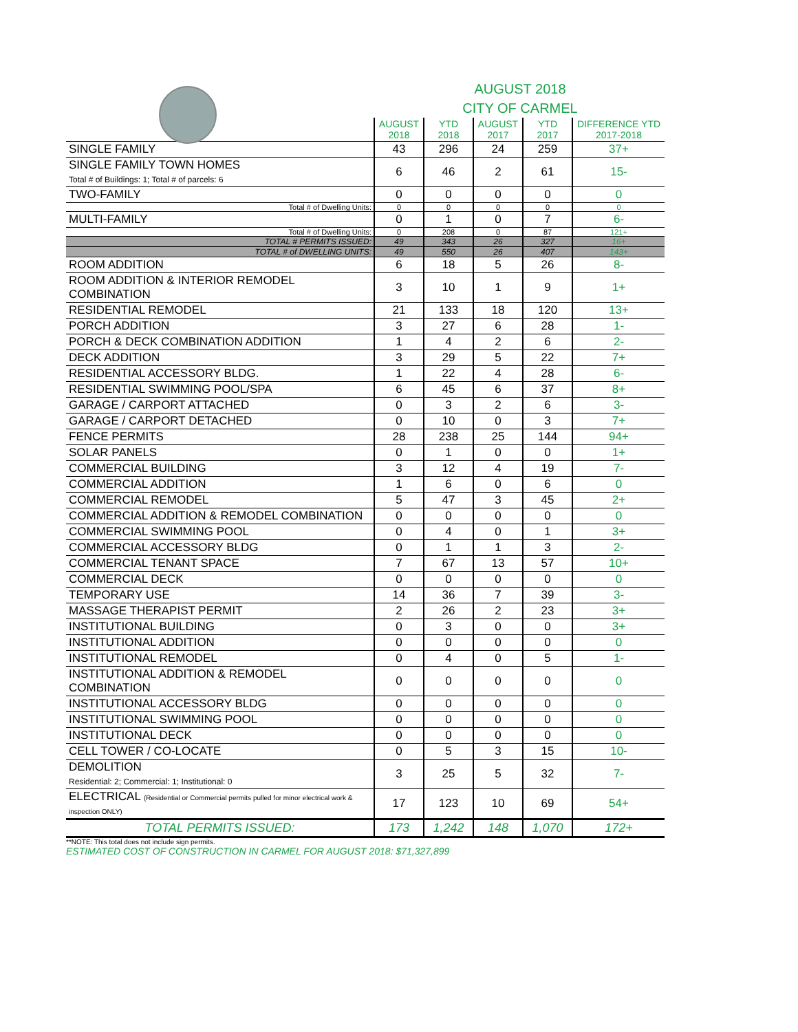AUGUST 2018
CITY OF CARMEL
| | AUGUST 2018 | YTD 2018 | AUGUST 2017 | YTD 2017 | DIFFERENCE YTD 2017-2018 |
| --- | --- | --- | --- | --- | --- |
| SINGLE FAMILY | 43 | 296 | 24 | 259 | 37+ |
| SINGLE FAMILY TOWN HOMES Total # of Buildings: 1; Total # of parcels: 6 | 6 | 46 | 2 | 61 | 15- |
| TWO-FAMILY | 0 | 0 | 0 | 0 | 0 |
| Total # of Dwelling Units: | 0 | 0 | 0 | 0 | 0 |
| MULTI-FAMILY | 0 | 1 | 0 | 7 | 6- |
| Total # of Dwelling Units: | 0 | 208 | 0 | 87 | 121+ |
| TOTAL # PERMITS ISSUED: | 49 | 343 | 26 | 327 | 16+ |
| TOTAL # of DWELLING UNITS: | 49 | 550 | 26 | 407 | 143+ |
| ROOM ADDITION | 6 | 18 | 5 | 26 | 8- |
| ROOM ADDITION & INTERIOR REMODEL COMBINATION | 3 | 10 | 1 | 9 | 1+ |
| RESIDENTIAL REMODEL | 21 | 133 | 18 | 120 | 13+ |
| PORCH ADDITION | 3 | 27 | 6 | 28 | 1- |
| PORCH & DECK COMBINATION ADDITION | 1 | 4 | 2 | 6 | 2- |
| DECK ADDITION | 3 | 29 | 5 | 22 | 7+ |
| RESIDENTIAL ACCESSORY BLDG. | 1 | 22 | 4 | 28 | 6- |
| RESIDENTIAL SWIMMING POOL/SPA | 6 | 45 | 6 | 37 | 8+ |
| GARAGE / CARPORT ATTACHED | 0 | 3 | 2 | 6 | 3- |
| GARAGE / CARPORT DETACHED | 0 | 10 | 0 | 3 | 7+ |
| FENCE PERMITS | 28 | 238 | 25 | 144 | 94+ |
| SOLAR PANELS | 0 | 1 | 0 | 0 | 1+ |
| COMMERCIAL BUILDING | 3 | 12 | 4 | 19 | 7- |
| COMMERCIAL ADDITION | 1 | 6 | 0 | 6 | 0 |
| COMMERCIAL REMODEL | 5 | 47 | 3 | 45 | 2+ |
| COMMERCIAL ADDITION & REMODEL COMBINATION | 0 | 0 | 0 | 0 | 0 |
| COMMERCIAL SWIMMING POOL | 0 | 4 | 0 | 1 | 3+ |
| COMMERCIAL ACCESSORY BLDG | 0 | 1 | 1 | 3 | 2- |
| COMMERCIAL TENANT SPACE | 7 | 67 | 13 | 57 | 10+ |
| COMMERCIAL DECK | 0 | 0 | 0 | 0 | 0 |
| TEMPORARY USE | 14 | 36 | 7 | 39 | 3- |
| MASSAGE THERAPIST PERMIT | 2 | 26 | 2 | 23 | 3+ |
| INSTITUTIONAL BUILDING | 0 | 3 | 0 | 0 | 3+ |
| INSTITUTIONAL ADDITION | 0 | 0 | 0 | 0 | 0 |
| INSTITUTIONAL REMODEL | 0 | 4 | 0 | 5 | 1- |
| INSTITUTIONAL ADDITION & REMODEL COMBINATION | 0 | 0 | 0 | 0 | 0 |
| INSTITUTIONAL ACCESSORY BLDG | 0 | 0 | 0 | 0 | 0 |
| INSTITUTIONAL SWIMMING POOL | 0 | 0 | 0 | 0 | 0 |
| INSTITUTIONAL DECK | 0 | 0 | 0 | 0 | 0 |
| CELL TOWER / CO-LOCATE | 0 | 5 | 3 | 15 | 10- |
| DEMOLITION Residential: 2; Commercial: 1; Institutional: 0 | 3 | 25 | 5 | 32 | 7- |
| ELECTRICAL (Residential or Commercial permits pulled for minor electrical work & inspection ONLY) | 17 | 123 | 10 | 69 | 54+ |
| TOTAL PERMITS ISSUED: | 173 | 1,242 | 148 | 1,070 | 172+ |
**NOTE: This total does not include sign permits.
ESTIMATED COST OF CONSTRUCTION IN CARMEL FOR AUGUST 2018: $71,327,899